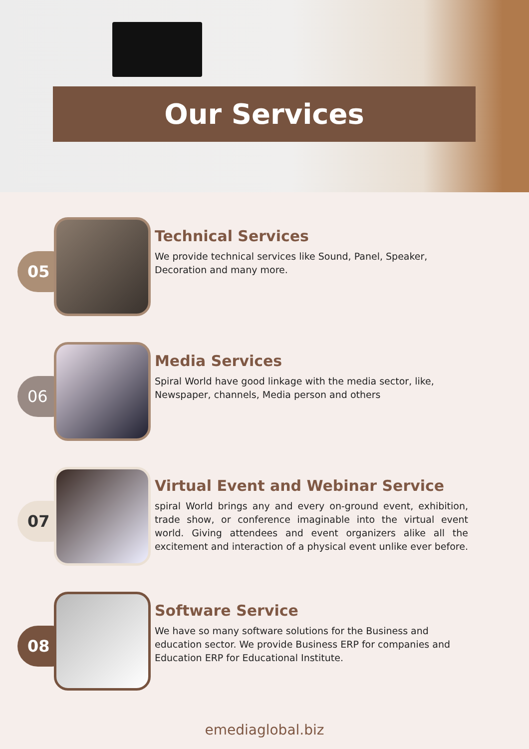Our Services
05
Technical Services
We provide technical services like Sound, Panel, Speaker, Decoration and many more.
06
Media Services
Spiral World have good linkage with the media sector, like, Newspaper, channels, Media person and others
07
Virtual Event and Webinar Service
spiral World brings any and every on-ground event, exhibition, trade show, or conference imaginable into the virtual event world. Giving attendees and event organizers alike all the excitement and interaction of a physical event unlike ever before.
08
Software Service
We have so many software solutions for the Business and education sector. We provide Business ERP for companies and Education ERP for Educational Institute.
emediaglobal.biz